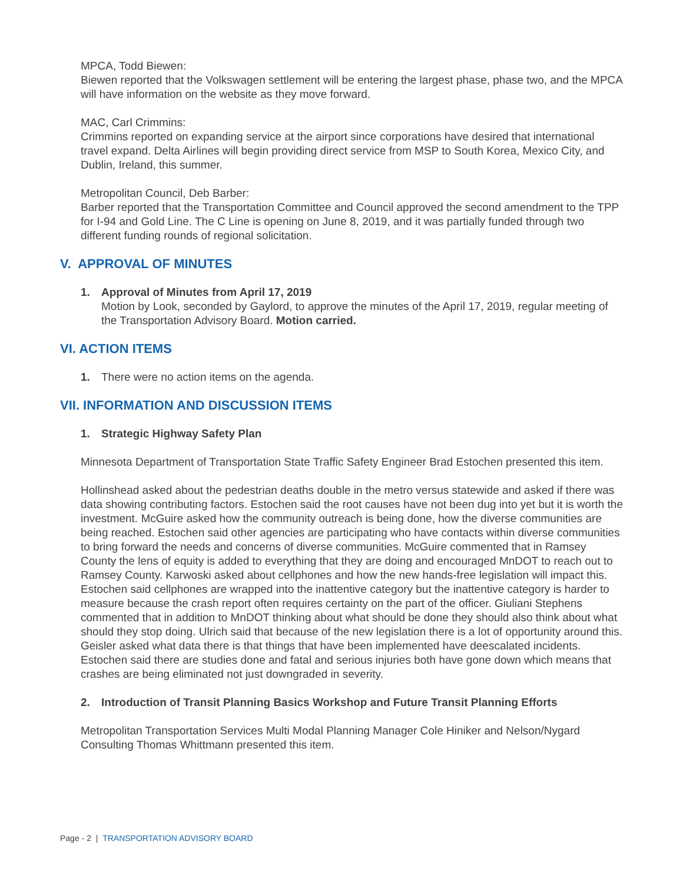MPCA, Todd Biewen:
Biewen reported that the Volkswagen settlement will be entering the largest phase, phase two, and the MPCA will have information on the website as they move forward.
MAC, Carl Crimmins:
Crimmins reported on expanding service at the airport since corporations have desired that international travel expand. Delta Airlines will begin providing direct service from MSP to South Korea, Mexico City, and Dublin, Ireland, this summer.
Metropolitan Council, Deb Barber:
Barber reported that the Transportation Committee and Council approved the second amendment to the TPP for I-94 and Gold Line. The C Line is opening on June 8, 2019, and it was partially funded through two different funding rounds of regional solicitation.
V. APPROVAL OF MINUTES
1. Approval of Minutes from April 17, 2019
Motion by Look, seconded by Gaylord, to approve the minutes of the April 17, 2019, regular meeting of the Transportation Advisory Board. Motion carried.
VI. ACTION ITEMS
1. There were no action items on the agenda.
VII. INFORMATION AND DISCUSSION ITEMS
1. Strategic Highway Safety Plan
Minnesota Department of Transportation State Traffic Safety Engineer Brad Estochen presented this item.
Hollinshead asked about the pedestrian deaths double in the metro versus statewide and asked if there was data showing contributing factors. Estochen said the root causes have not been dug into yet but it is worth the investment. McGuire asked how the community outreach is being done, how the diverse communities are being reached. Estochen said other agencies are participating who have contacts within diverse communities to bring forward the needs and concerns of diverse communities. McGuire commented that in Ramsey County the lens of equity is added to everything that they are doing and encouraged MnDOT to reach out to Ramsey County. Karwoski asked about cellphones and how the new hands-free legislation will impact this. Estochen said cellphones are wrapped into the inattentive category but the inattentive category is harder to measure because the crash report often requires certainty on the part of the officer. Giuliani Stephens commented that in addition to MnDOT thinking about what should be done they should also think about what should they stop doing. Ulrich said that because of the new legislation there is a lot of opportunity around this. Geisler asked what data there is that things that have been implemented have deescalated incidents. Estochen said there are studies done and fatal and serious injuries both have gone down which means that crashes are being eliminated not just downgraded in severity.
2. Introduction of Transit Planning Basics Workshop and Future Transit Planning Efforts
Metropolitan Transportation Services Multi Modal Planning Manager Cole Hiniker and Nelson/Nygard Consulting Thomas Whittmann presented this item.
Page - 2 | TRANSPORTATION ADVISORY BOARD